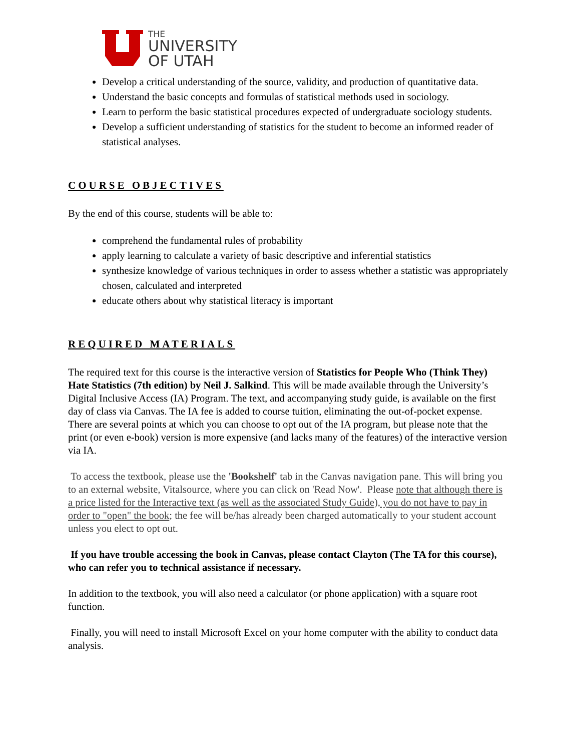THE
UNIVERSITY
OF UTAH
Develop a critical understanding of the source, validity, and production of quantitative data.
Understand the basic concepts and formulas of statistical methods used in sociology.
Learn to perform the basic statistical procedures expected of undergraduate sociology students.
Develop a sufficient understanding of statistics for the student to become an informed reader of statistical analyses.
COURSE OBJECTIVES
By the end of this course, students will be able to:
comprehend the fundamental rules of probability
apply learning to calculate a variety of basic descriptive and inferential statistics
synthesize knowledge of various techniques in order to assess whether a statistic was appropriately chosen, calculated and interpreted
educate others about why statistical literacy is important
REQUIRED MATERIALS
The required text for this course is the interactive version of Statistics for People Who (Think They) Hate Statistics (7th edition) by Neil J. Salkind. This will be made available through the University’s Digital Inclusive Access (IA) Program. The text, and accompanying study guide, is available on the first day of class via Canvas. The IA fee is added to course tuition, eliminating the out-of-pocket expense. There are several points at which you can choose to opt out of the IA program, but please note that the print (or even e-book) version is more expensive (and lacks many of the features) of the interactive version via IA.
To access the textbook, please use the 'Bookshelf' tab in the Canvas navigation pane. This will bring you to an external website, Vitalsource, where you can click on 'Read Now'. Please note that although there is a price listed for the Interactive text (as well as the associated Study Guide), you do not have to pay in order to "open" the book; the fee will be/has already been charged automatically to your student account unless you elect to opt out.
If you have trouble accessing the book in Canvas, please contact Clayton (The TA for this course), who can refer you to technical assistance if necessary.
In addition to the textbook, you will also need a calculator (or phone application) with a square root function.
Finally, you will need to install Microsoft Excel on your home computer with the ability to conduct data analysis.